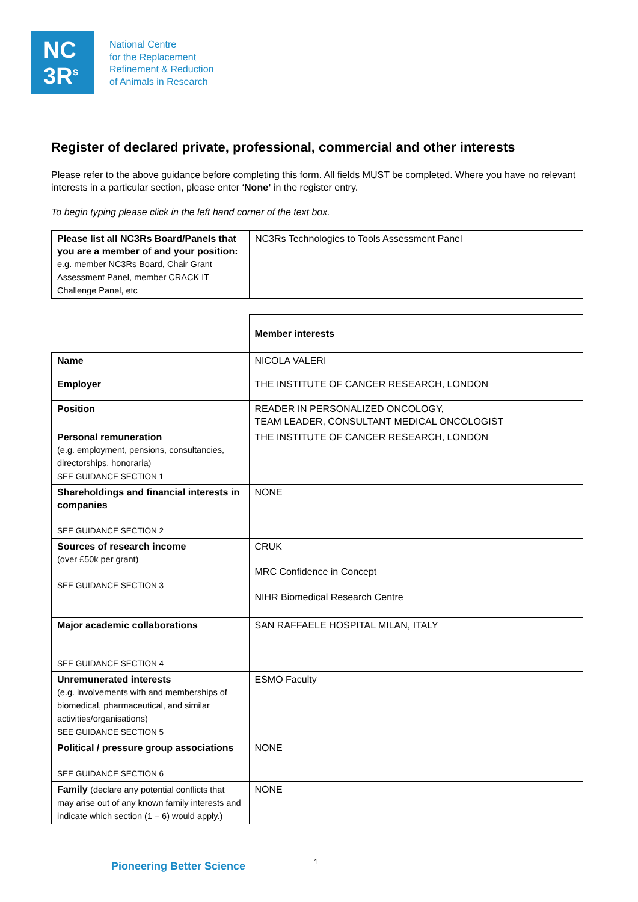NC
3R<sup>s</sup>
National Centre
for the Replacement
Refinement & Reduction
of Animals in Research
Register of declared private, professional, commercial and other interests
Please refer to the above guidance before completing this form. All fields MUST be completed. Where you have no relevant interests in a particular section, please enter ‘None’ in the register entry.
To begin typing please click in the left hand corner of the text box.
| Please list all NC3Rs Board/Panels that you are a member of and your position: e.g. member NC3Rs Board, Chair Grant Assessment Panel, member CRACK IT Challenge Panel, etc | NC3Rs Technologies to Tools Assessment Panel |
| | Member interests |
| Name | NICOLA VALERI |
| Employer | THE INSTITUTE OF CANCER RESEARCH, LONDON |
| Position | READER IN PERSONALIZED ONCOLOGY, TEAM LEADER, CONSULTANT MEDICAL ONCOLOGIST |
| Personal remuneration (e.g. employment, pensions, consultancies, directorships, honoraria) SEE GUIDANCE SECTION 1 | THE INSTITUTE OF CANCER RESEARCH, LONDON |
| Shareholdings and financial interests in companies SEE GUIDANCE SECTION 2 | NONE |
| Sources of research income (over £50k per grant) SEE GUIDANCE SECTION 3 | CRUK MRC Confidence in Concept NIHR Biomedical Research Centre |
| Major academic collaborations SEE GUIDANCE SECTION 4 | SAN RAFFAELE HOSPITAL MILAN, ITALY |
| Unremunerated interests (e.g. involvements with and memberships of biomedical, pharmaceutical, and similar activities/organisations) SEE GUIDANCE SECTION 5 | ESMO Faculty |
| Political / pressure group associations SEE GUIDANCE SECTION 6 | NONE |
| Family (declare any potential conflicts that may arise out of any known family interests and indicate which section (1 – 6) would apply.) | NONE |
Pioneering Better Science 1